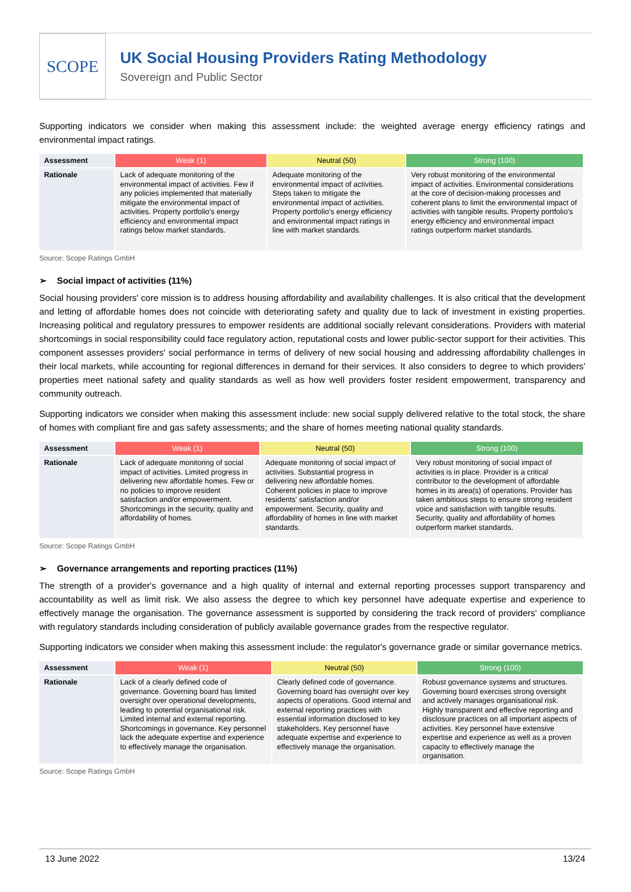SCOPE
UK Social Housing Providers Rating Methodology
Sovereign and Public Sector
Supporting indicators we consider when making this assessment include: the weighted average energy efficiency ratings and environmental impact ratings.
| Assessment | Weak (1) | Neutral (50) | Strong (100) |
| --- | --- | --- | --- |
| Rationale | Lack of adequate monitoring of the environmental impact of activities. Few if any policies implemented that materially mitigate the environmental impact of activities. Property portfolio's energy efficiency and environmental impact ratings below market standards. | Adequate monitoring of the environmental impact of activities. Steps taken to mitigate the environmental impact of activities. Property portfolio's energy efficiency and environmental impact ratings in line with market standards. | Very robust monitoring of the environmental impact of activities. Environmental considerations at the core of decision-making processes and coherent plans to limit the environmental impact of activities with tangible results. Property portfolio's energy efficiency and environmental impact ratings outperform market standards. |
Source: Scope Ratings GmbH
➢ Social impact of activities (11%)
Social housing providers' core mission is to address housing affordability and availability challenges. It is also critical that the development and letting of affordable homes does not coincide with deteriorating safety and quality due to lack of investment in existing properties. Increasing political and regulatory pressures to empower residents are additional socially relevant considerations. Providers with material shortcomings in social responsibility could face regulatory action, reputational costs and lower public-sector support for their activities. This component assesses providers' social performance in terms of delivery of new social housing and addressing affordability challenges in their local markets, while accounting for regional differences in demand for their services. It also considers to degree to which providers' properties meet national safety and quality standards as well as how well providers foster resident empowerment, transparency and community outreach.
Supporting indicators we consider when making this assessment include: new social supply delivered relative to the total stock, the share of homes with compliant fire and gas safety assessments; and the share of homes meeting national quality standards.
| Assessment | Weak (1) | Neutral (50) | Strong (100) |
| --- | --- | --- | --- |
| Rationale | Lack of adequate monitoring of social impact of activities. Limited progress in delivering new affordable homes. Few or no policies to improve resident satisfaction and/or empowerment. Shortcomings in the security, quality and affordability of homes. | Adequate monitoring of social impact of activities. Substantial progress in delivering new affordable homes. Coherent policies in place to improve residents' satisfaction and/or empowerment. Security, quality and affordability of homes in line with market standards. | Very robust monitoring of social impact of activities is in place. Provider is a critical contributor to the development of affordable homes in its area(s) of operations. Provider has taken ambitious steps to ensure strong resident voice and satisfaction with tangible results. Security, quality and affordability of homes outperform market standards. |
Source: Scope Ratings GmbH
➢ Governance arrangements and reporting practices (11%)
The strength of a provider's governance and a high quality of internal and external reporting processes support transparency and accountability as well as limit risk. We also assess the degree to which key personnel have adequate expertise and experience to effectively manage the organisation. The governance assessment is supported by considering the track record of providers' compliance with regulatory standards including consideration of publicly available governance grades from the respective regulator.
Supporting indicators we consider when making this assessment include: the regulator's governance grade or similar governance metrics.
| Assessment | Weak (1) | Neutral (50) | Strong (100) |
| --- | --- | --- | --- |
| Rationale | Lack of a clearly defined code of governance. Governing board has limited oversight over operational developments, leading to potential organisational risk. Limited internal and external reporting. Shortcomings in governance. Key personnel lack the adequate expertise and experience to effectively manage the organisation. | Clearly defined code of governance. Governing board has oversight over key aspects of operations. Good internal and external reporting practices with essential information disclosed to key stakeholders. Key personnel have adequate expertise and experience to effectively manage the organisation. | Robust governance systems and structures. Governing board exercises strong oversight and actively manages organisational risk. Highly transparent and effective reporting and disclosure practices on all important aspects of activities. Key personnel have extensive expertise and experience as well as a proven capacity to effectively manage the organisation. |
Source: Scope Ratings GmbH
13 June 2022 13/24